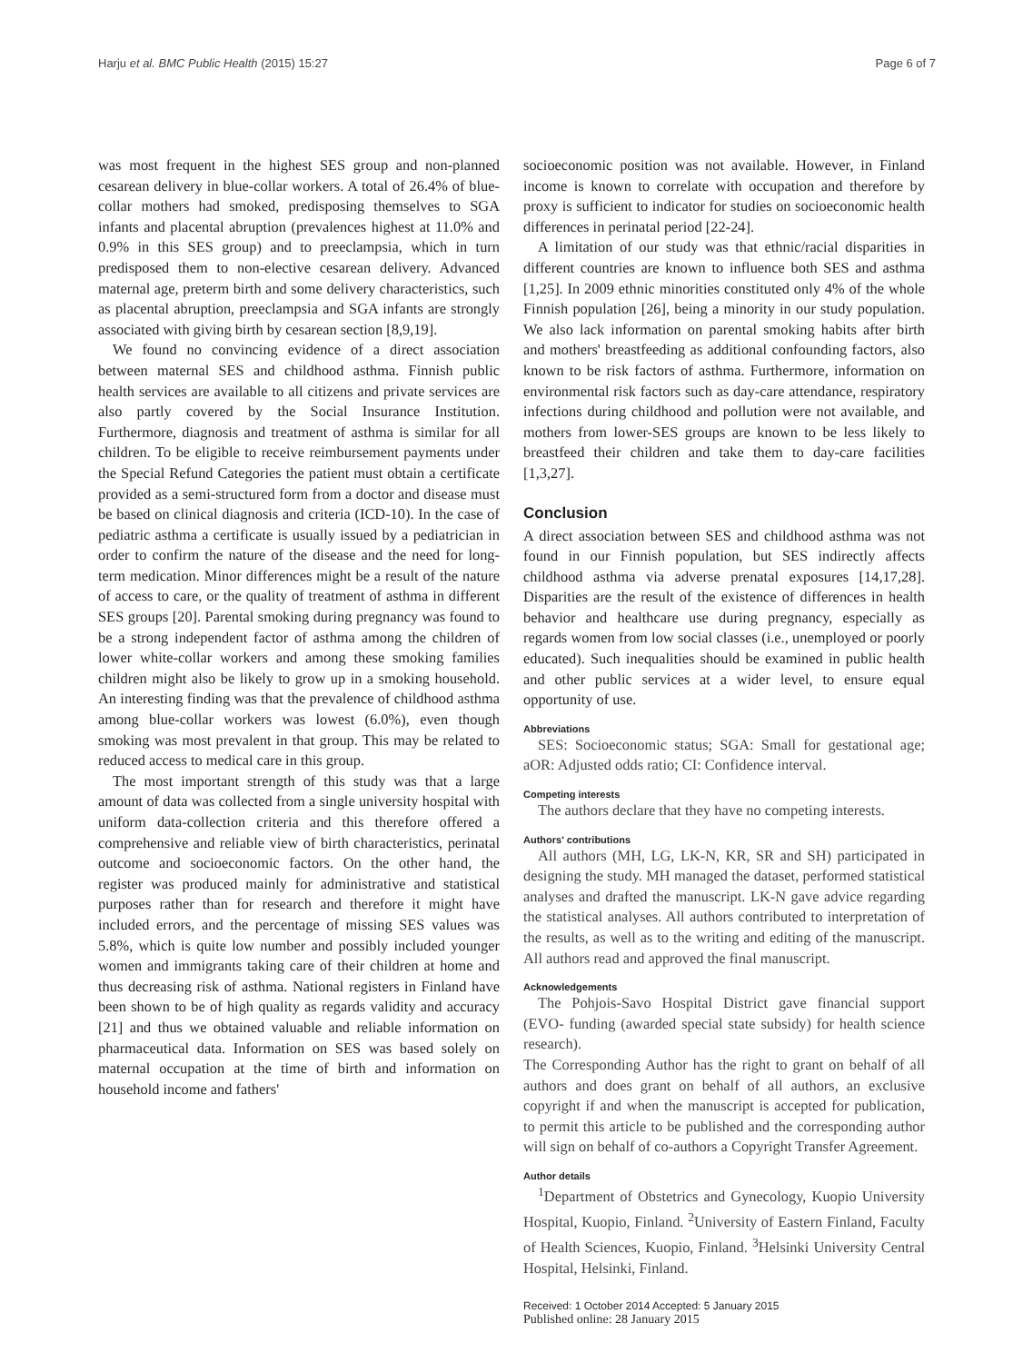Harju et al. BMC Public Health (2015) 15:27 Page 6 of 7
was most frequent in the highest SES group and non-planned cesarean delivery in blue-collar workers. A total of 26.4% of blue-collar mothers had smoked, predisposing themselves to SGA infants and placental abruption (prevalences highest at 11.0% and 0.9% in this SES group) and to preeclampsia, which in turn predisposed them to non-elective cesarean delivery. Advanced maternal age, preterm birth and some delivery characteristics, such as placental abruption, preeclampsia and SGA infants are strongly associated with giving birth by cesarean section [8,9,19].
We found no convincing evidence of a direct association between maternal SES and childhood asthma. Finnish public health services are available to all citizens and private services are also partly covered by the Social Insurance Institution. Furthermore, diagnosis and treatment of asthma is similar for all children. To be eligible to receive reimbursement payments under the Special Refund Categories the patient must obtain a certificate provided as a semi-structured form from a doctor and disease must be based on clinical diagnosis and criteria (ICD-10). In the case of pediatric asthma a certificate is usually issued by a pediatrician in order to confirm the nature of the disease and the need for long-term medication. Minor differences might be a result of the nature of access to care, or the quality of treatment of asthma in different SES groups [20]. Parental smoking during pregnancy was found to be a strong independent factor of asthma among the children of lower white-collar workers and among these smoking families children might also be likely to grow up in a smoking household. An interesting finding was that the prevalence of childhood asthma among blue-collar workers was lowest (6.0%), even though smoking was most prevalent in that group. This may be related to reduced access to medical care in this group.
The most important strength of this study was that a large amount of data was collected from a single university hospital with uniform data-collection criteria and this therefore offered a comprehensive and reliable view of birth characteristics, perinatal outcome and socioeconomic factors. On the other hand, the register was produced mainly for administrative and statistical purposes rather than for research and therefore it might have included errors, and the percentage of missing SES values was 5.8%, which is quite low number and possibly included younger women and immigrants taking care of their children at home and thus decreasing risk of asthma. National registers in Finland have been shown to be of high quality as regards validity and accuracy [21] and thus we obtained valuable and reliable information on pharmaceutical data. Information on SES was based solely on maternal occupation at the time of birth and information on household income and fathers'
socioeconomic position was not available. However, in Finland income is known to correlate with occupation and therefore by proxy is sufficient to indicator for studies on socioeconomic health differences in perinatal period [22-24].
A limitation of our study was that ethnic/racial disparities in different countries are known to influence both SES and asthma [1,25]. In 2009 ethnic minorities constituted only 4% of the whole Finnish population [26], being a minority in our study population. We also lack information on parental smoking habits after birth and mothers' breastfeeding as additional confounding factors, also known to be risk factors of asthma. Furthermore, information on environmental risk factors such as day-care attendance, respiratory infections during childhood and pollution were not available, and mothers from lower-SES groups are known to be less likely to breastfeed their children and take them to day-care facilities [1,3,27].
Conclusion
A direct association between SES and childhood asthma was not found in our Finnish population, but SES indirectly affects childhood asthma via adverse prenatal exposures [14,17,28]. Disparities are the result of the existence of differences in health behavior and healthcare use during pregnancy, especially as regards women from low social classes (i.e., unemployed or poorly educated). Such inequalities should be examined in public health and other public services at a wider level, to ensure equal opportunity of use.
Abbreviations
SES: Socioeconomic status; SGA: Small for gestational age; aOR: Adjusted odds ratio; CI: Confidence interval.
Competing interests
The authors declare that they have no competing interests.
Authors' contributions
All authors (MH, LG, LK-N, KR, SR and SH) participated in designing the study. MH managed the dataset, performed statistical analyses and drafted the manuscript. LK-N gave advice regarding the statistical analyses. All authors contributed to interpretation of the results, as well as to the writing and editing of the manuscript. All authors read and approved the final manuscript.
Acknowledgements
The Pohjois-Savo Hospital District gave financial support (EVO- funding (awarded special state subsidy) for health science research).
The Corresponding Author has the right to grant on behalf of all authors and does grant on behalf of all authors, an exclusive copyright if and when the manuscript is accepted for publication, to permit this article to be published and the corresponding author will sign on behalf of co-authors a Copyright Transfer Agreement.
Author details
<sup>1</sup> Department of Obstetrics and Gynecology, Kuopio University Hospital, Kuopio, Finland. <sup>2</sup>University of Eastern Finland, Faculty of Health Sciences, Kuopio, Finland. <sup>3</sup>Helsinki University Central Hospital, Helsinki, Finland.
Received: 1 October 2014 Accepted: 5 January 2015
Published online: 28 January 2015